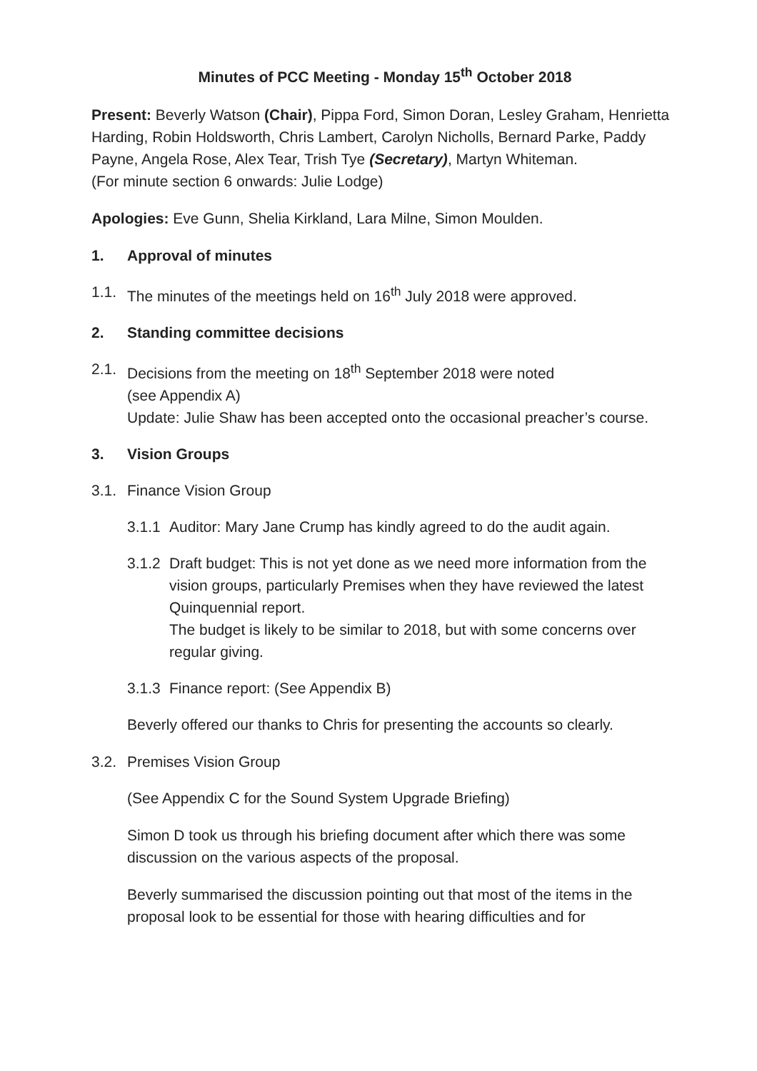Minutes of PCC Meeting - Monday 15<sup>th</sup> October 2018
Present: Beverly Watson (Chair), Pippa Ford, Simon Doran, Lesley Graham, Henrietta Harding, Robin Holdsworth, Chris Lambert, Carolyn Nicholls, Bernard Parke, Paddy Payne, Angela Rose, Alex Tear, Trish Tye (Secretary), Martyn Whiteman.
(For minute section 6 onwards: Julie Lodge)
Apologies: Eve Gunn, Shelia Kirkland, Lara Milne, Simon Moulden.
1. Approval of minutes
1.1. The minutes of the meetings held on 16<sup>th</sup> July 2018 were approved.
2. Standing committee decisions
2.1. Decisions from the meeting on 18<sup>th</sup> September 2018 were noted
(see Appendix A)
Update: Julie Shaw has been accepted onto the occasional preacher’s course.
3. Vision Groups
3.1. Finance Vision Group
3.1.1 Auditor: Mary Jane Crump has kindly agreed to do the audit again.
3.1.2 Draft budget: This is not yet done as we need more information from the vision groups, particularly Premises when they have reviewed the latest Quinquennial report.
The budget is likely to be similar to 2018, but with some concerns over regular giving.
3.1.3 Finance report: (See Appendix B)
Beverly offered our thanks to Chris for presenting the accounts so clearly.
3.2. Premises Vision Group
(See Appendix C for the Sound System Upgrade Briefing)
Simon D took us through his briefing document after which there was some discussion on the various aspects of the proposal.
Beverly summarised the discussion pointing out that most of the items in the proposal look to be essential for those with hearing difficulties and for